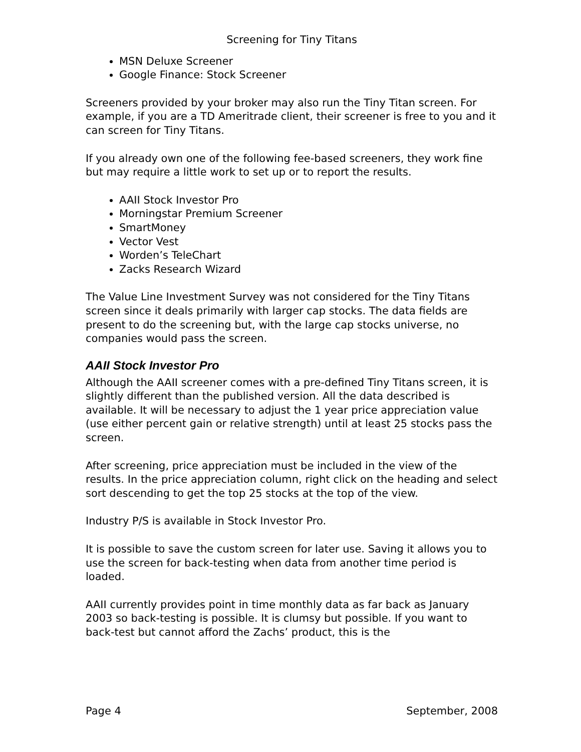Screening for Tiny Titans
MSN Deluxe Screener
Google Finance: Stock Screener
Screeners provided by your broker may also run the Tiny Titan screen. For example, if you are a TD Ameritrade client, their screener is free to you and it can screen for Tiny Titans.
If you already own one of the following fee-based screeners, they work fine but may require a little work to set up or to report the results.
AAII Stock Investor Pro
Morningstar Premium Screener
SmartMoney
Vector Vest
Worden’s TeleChart
Zacks Research Wizard
The Value Line Investment Survey was not considered for the Tiny Titans screen since it deals primarily with larger cap stocks. The data fields are present to do the screening but, with the large cap stocks universe, no companies would pass the screen.
AAII Stock Investor Pro
Although the AAII screener comes with a pre-defined Tiny Titans screen, it is slightly different than the published version. All the data described is available. It will be necessary to adjust the 1 year price appreciation value (use either percent gain or relative strength) until at least 25 stocks pass the screen.
After screening, price appreciation must be included in the view of the results. In the price appreciation column, right click on the heading and select sort descending to get the top 25 stocks at the top of the view.
Industry P/S is available in Stock Investor Pro.
It is possible to save the custom screen for later use. Saving it allows you to use the screen for back-testing when data from another time period is loaded.
AAII currently provides point in time monthly data as far back as January 2003 so back-testing is possible. It is clumsy but possible. If you want to back-test but cannot afford the Zachs’ product, this is the
Page 4 September, 2008